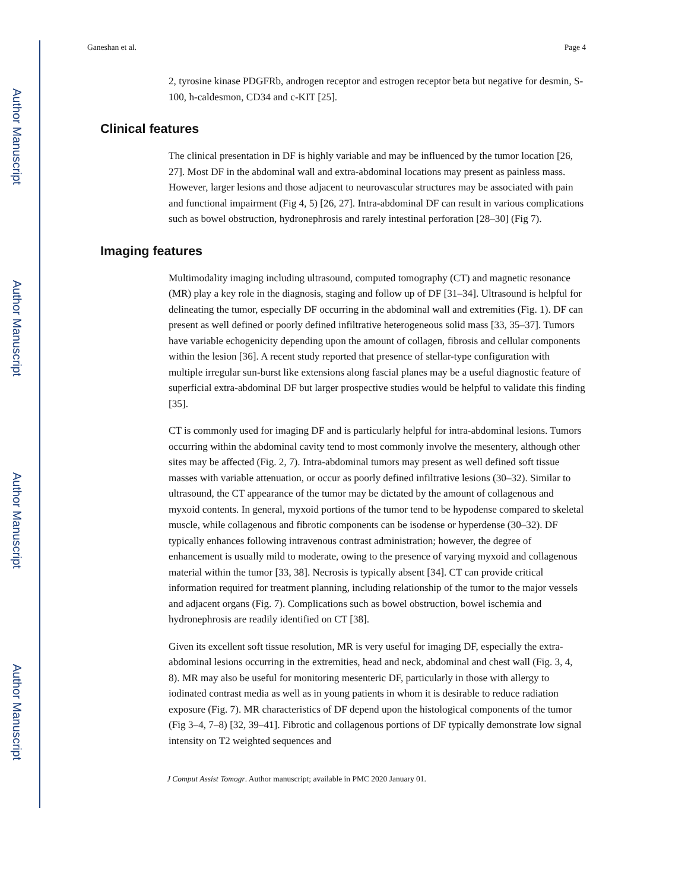Author Manuscript
Author Manuscript
Author Manuscript
Author Manuscript
Ganeshan et al. Page 4
2, tyrosine kinase PDGFRb, androgen receptor and estrogen receptor beta but negative for desmin, S-100, h-caldesmon, CD34 and c-KIT [25].
Clinical features
The clinical presentation in DF is highly variable and may be influenced by the tumor location [26, 27]. Most DF in the abdominal wall and extra-abdominal locations may present as painless mass. However, larger lesions and those adjacent to neurovascular structures may be associated with pain and functional impairment (Fig 4, 5) [26, 27]. Intra-abdominal DF can result in various complications such as bowel obstruction, hydronephrosis and rarely intestinal perforation [28–30] (Fig 7).
Imaging features
Multimodality imaging including ultrasound, computed tomography (CT) and magnetic resonance (MR) play a key role in the diagnosis, staging and follow up of DF [31–34]. Ultrasound is helpful for delineating the tumor, especially DF occurring in the abdominal wall and extremities (Fig. 1). DF can present as well defined or poorly defined infiltrative heterogeneous solid mass [33, 35–37]. Tumors have variable echogenicity depending upon the amount of collagen, fibrosis and cellular components within the lesion [36]. A recent study reported that presence of stellar-type configuration with multiple irregular sun-burst like extensions along fascial planes may be a useful diagnostic feature of superficial extra-abdominal DF but larger prospective studies would be helpful to validate this finding [35].
CT is commonly used for imaging DF and is particularly helpful for intra-abdominal lesions. Tumors occurring within the abdominal cavity tend to most commonly involve the mesentery, although other sites may be affected (Fig. 2, 7). Intra-abdominal tumors may present as well defined soft tissue masses with variable attenuation, or occur as poorly defined infiltrative lesions (30–32). Similar to ultrasound, the CT appearance of the tumor may be dictated by the amount of collagenous and myxoid contents. In general, myxoid portions of the tumor tend to be hypodense compared to skeletal muscle, while collagenous and fibrotic components can be isodense or hyperdense (30–32). DF typically enhances following intravenous contrast administration; however, the degree of enhancement is usually mild to moderate, owing to the presence of varying myxoid and collagenous material within the tumor [33, 38]. Necrosis is typically absent [34]. CT can provide critical information required for treatment planning, including relationship of the tumor to the major vessels and adjacent organs (Fig. 7). Complications such as bowel obstruction, bowel ischemia and hydronephrosis are readily identified on CT [38].
Given its excellent soft tissue resolution, MR is very useful for imaging DF, especially the extra-abdominal lesions occurring in the extremities, head and neck, abdominal and chest wall (Fig. 3, 4, 8). MR may also be useful for monitoring mesenteric DF, particularly in those with allergy to iodinated contrast media as well as in young patients in whom it is desirable to reduce radiation exposure (Fig. 7). MR characteristics of DF depend upon the histological components of the tumor (Fig 3–4, 7–8) [32, 39–41]. Fibrotic and collagenous portions of DF typically demonstrate low signal intensity on T2 weighted sequences and
J Comput Assist Tomogr. Author manuscript; available in PMC 2020 January 01.